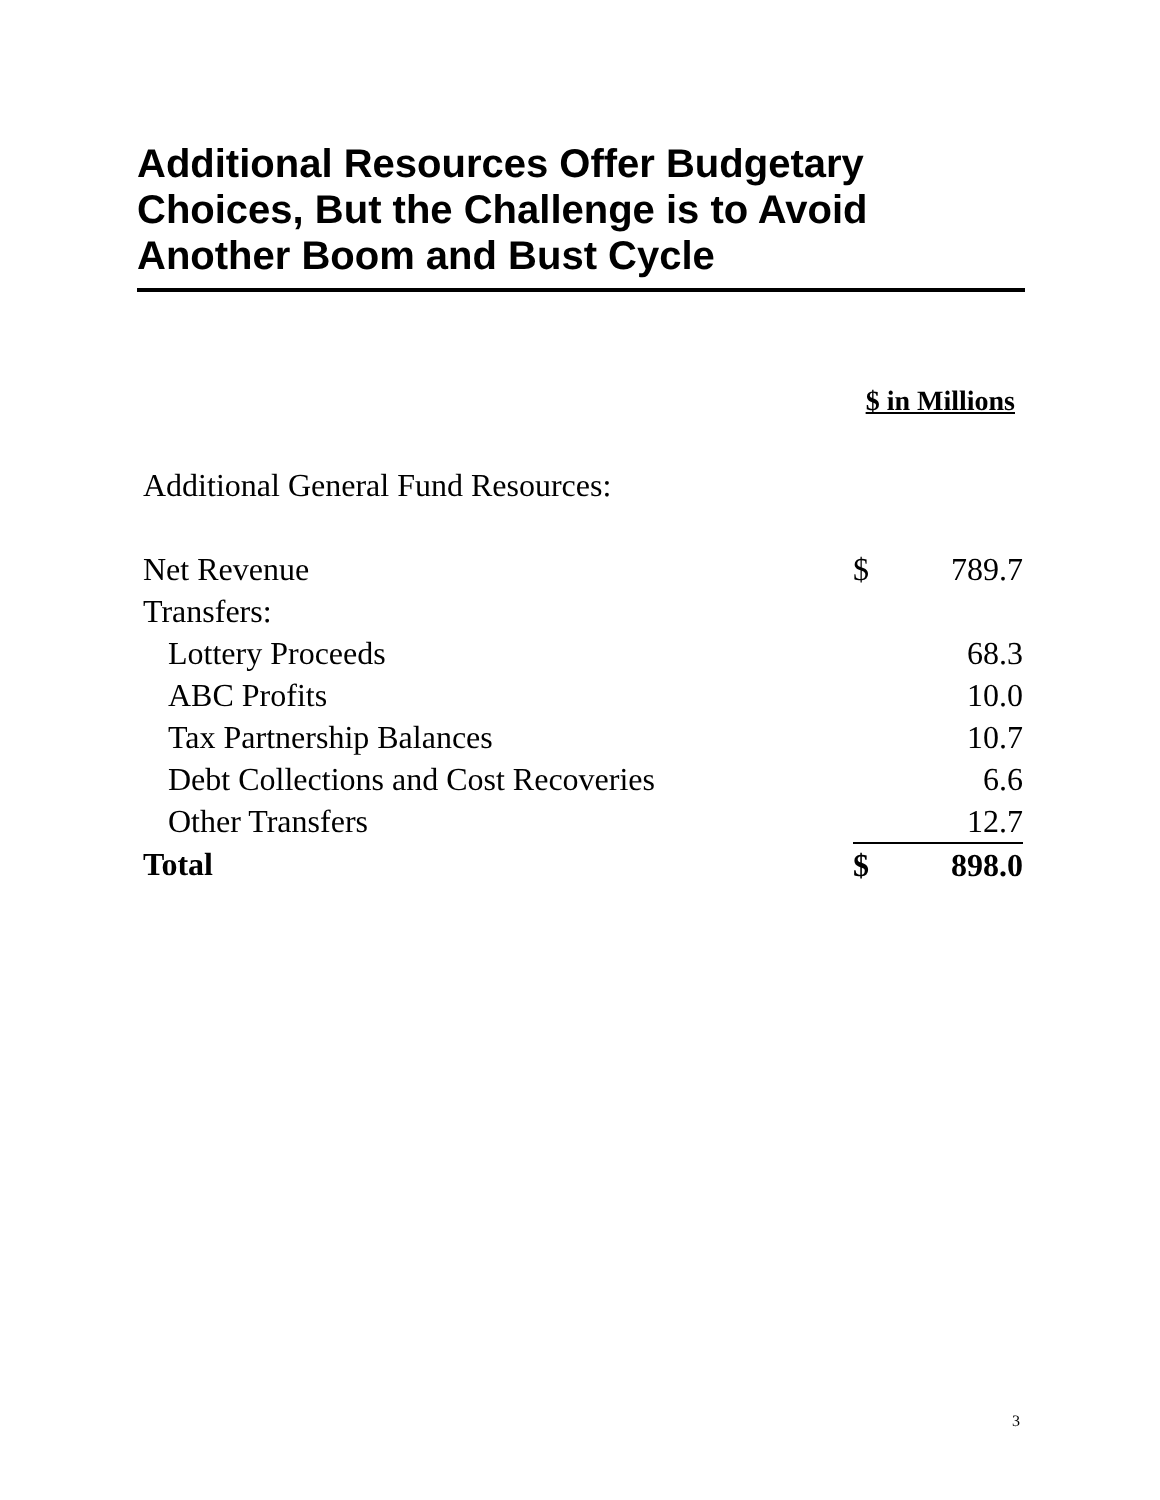Additional Resources Offer Budgetary Choices, But the Challenge is to Avoid Another Boom and Bust Cycle
| | $ in Millions | |
| Additional General Fund Resources: | | |
| Net Revenue | $ | 789.7 |
| Transfers: | | |
| Lottery Proceeds | | 68.3 |
| ABC Profits | | 10.0 |
| Tax Partnership Balances | | 10.7 |
| Debt Collections and Cost Recoveries | | 6.6 |
| Other Transfers | | 12.7 |
| Total | $ | 898.0 |
3